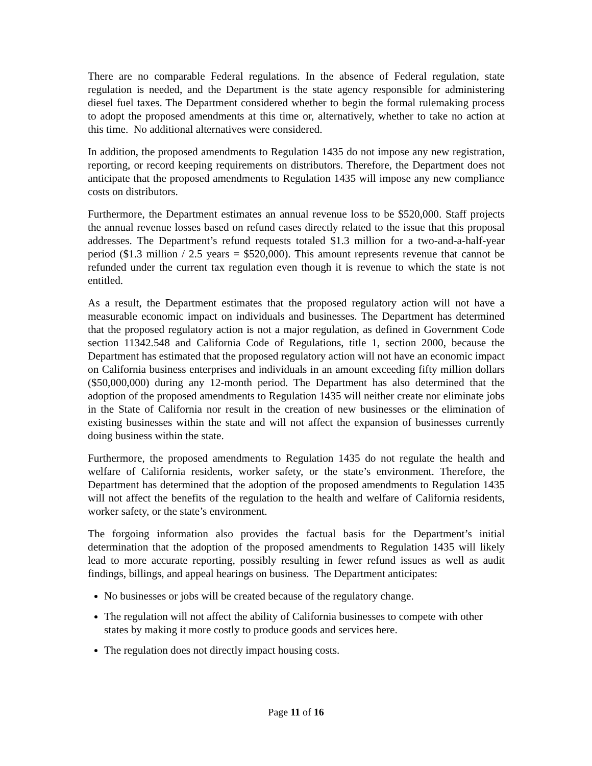There are no comparable Federal regulations. In the absence of Federal regulation, state regulation is needed, and the Department is the state agency responsible for administering diesel fuel taxes. The Department considered whether to begin the formal rulemaking process to adopt the proposed amendments at this time or, alternatively, whether to take no action at this time. No additional alternatives were considered.
In addition, the proposed amendments to Regulation 1435 do not impose any new registration, reporting, or record keeping requirements on distributors. Therefore, the Department does not anticipate that the proposed amendments to Regulation 1435 will impose any new compliance costs on distributors.
Furthermore, the Department estimates an annual revenue loss to be $520,000. Staff projects the annual revenue losses based on refund cases directly related to the issue that this proposal addresses. The Department’s refund requests totaled $1.3 million for a two-and-a-half-year period ($1.3 million / 2.5 years = $520,000). This amount represents revenue that cannot be refunded under the current tax regulation even though it is revenue to which the state is not entitled.
As a result, the Department estimates that the proposed regulatory action will not have a measurable economic impact on individuals and businesses. The Department has determined that the proposed regulatory action is not a major regulation, as defined in Government Code section 11342.548 and California Code of Regulations, title 1, section 2000, because the Department has estimated that the proposed regulatory action will not have an economic impact on California business enterprises and individuals in an amount exceeding fifty million dollars ($50,000,000) during any 12-month period. The Department has also determined that the adoption of the proposed amendments to Regulation 1435 will neither create nor eliminate jobs in the State of California nor result in the creation of new businesses or the elimination of existing businesses within the state and will not affect the expansion of businesses currently doing business within the state.
Furthermore, the proposed amendments to Regulation 1435 do not regulate the health and welfare of California residents, worker safety, or the state’s environment. Therefore, the Department has determined that the adoption of the proposed amendments to Regulation 1435 will not affect the benefits of the regulation to the health and welfare of California residents, worker safety, or the state’s environment.
The forgoing information also provides the factual basis for the Department’s initial determination that the adoption of the proposed amendments to Regulation 1435 will likely lead to more accurate reporting, possibly resulting in fewer refund issues as well as audit findings, billings, and appeal hearings on business. The Department anticipates:
No businesses or jobs will be created because of the regulatory change.
The regulation will not affect the ability of California businesses to compete with other states by making it more costly to produce goods and services here.
The regulation does not directly impact housing costs.
Page 11 of 16